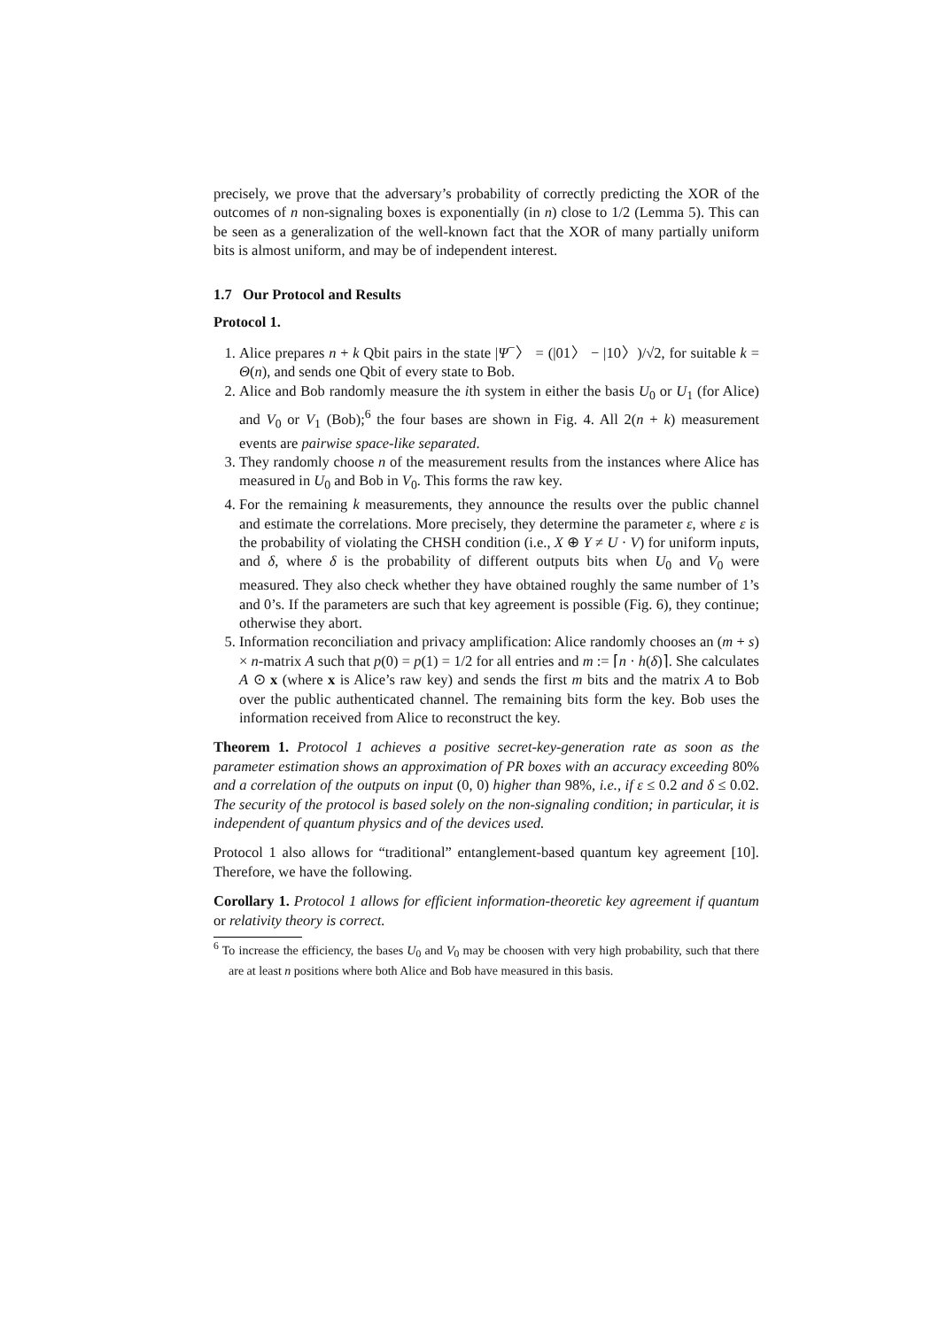precisely, we prove that the adversary’s probability of correctly predicting the XOR of the outcomes of n non-signaling boxes is exponentially (in n) close to 1/2 (Lemma 5). This can be seen as a generalization of the well-known fact that the XOR of many partially uniform bits is almost uniform, and may be of independent interest.
1.7 Our Protocol and Results
Protocol 1.
1. Alice prepares n + k Qbit pairs in the state |Ψ<sup>−</sup>〉 = (|01〉 − |10〉)/√2, for suitable k = Θ(n), and sends one Qbit of every state to Bob.
2. Alice and Bob randomly measure the ith system in either the basis U<sub>0</sub> or U<sub>1</sub> (for Alice) and V<sub>0</sub> or V<sub>1</sub> (Bob);<sup>6</sup> the four bases are shown in Fig. 4. All 2(n + k) measurement events are pairwise space-like separated.
3. They randomly choose n of the measurement results from the instances where Alice has measured in U<sub>0</sub> and Bob in V<sub>0</sub>. This forms the raw key.
4. For the remaining k measurements, they announce the results over the public channel and estimate the correlations. More precisely, they determine the parameter ε, where ε is the probability of violating the CHSH condition (i.e., X ⊕ Y ≠ U · V) for uniform inputs, and δ, where δ is the probability of different outputs bits when U<sub>0</sub> and V<sub>0</sub> were measured. They also check whether they have obtained roughly the same number of 1’s and 0’s. If the parameters are such that key agreement is possible (Fig. 6), they continue; otherwise they abort.
5. Information reconciliation and privacy amplification: Alice randomly chooses an (m + s) × n-matrix A such that p(0) = p(1) = 1/2 for all entries and m := ⌈n · h(δ)⌉. She calculates A ⊙ x (where x is Alice’s raw key) and sends the first m bits and the matrix A to Bob over the public authenticated channel. The remaining bits form the key. Bob uses the information received from Alice to reconstruct the key.
Theorem 1. Protocol 1 achieves a positive secret-key-generation rate as soon as the parameter estimation shows an approximation of PR boxes with an accuracy exceeding 80% and a correlation of the outputs on input (0, 0) higher than 98%, i.e., if ε ≤ 0.2 and δ ≤ 0.02. The security of the protocol is based solely on the non-signaling condition; in particular, it is independent of quantum physics and of the devices used.
Protocol 1 also allows for “traditional” entanglement-based quantum key agreement [10]. Therefore, we have the following.
Corollary 1. Protocol 1 allows for efficient information-theoretic key agreement if quantum or relativity theory is correct.
<sup>6</sup> To increase the efficiency, the bases U<sub>0</sub> and V<sub>0</sub> may be choosen with very high probability, such that there are at least n positions where both Alice and Bob have measured in this basis.